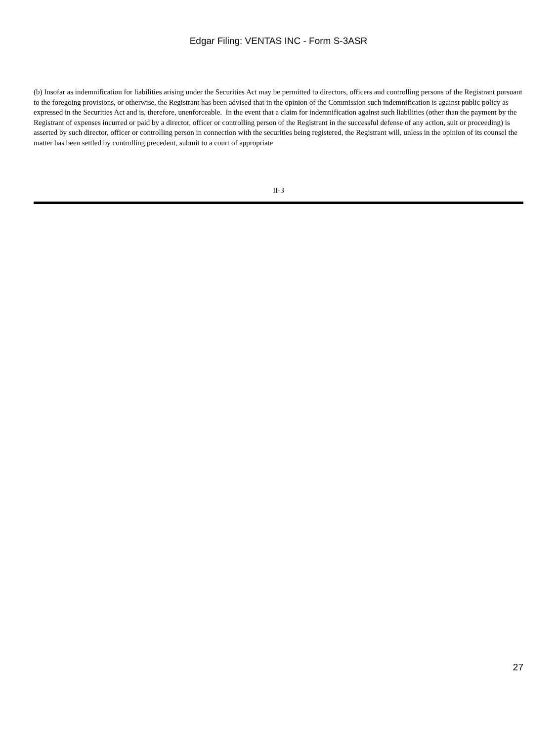Edgar Filing: VENTAS INC - Form S-3ASR
(b) Insofar as indemnification for liabilities arising under the Securities Act may be permitted to directors, officers and controlling persons of the Registrant pursuant to the foregoing provisions, or otherwise, the Registrant has been advised that in the opinion of the Commission such indemnification is against public policy as expressed in the Securities Act and is, therefore, unenforceable. In the event that a claim for indemnification against such liabilities (other than the payment by the Registrant of expenses incurred or paid by a director, officer or controlling person of the Registrant in the successful defense of any action, suit or proceeding) is asserted by such director, officer or controlling person in connection with the securities being registered, the Registrant will, unless in the opinion of its counsel the matter has been settled by controlling precedent, submit to a court of appropriate
II-3
27